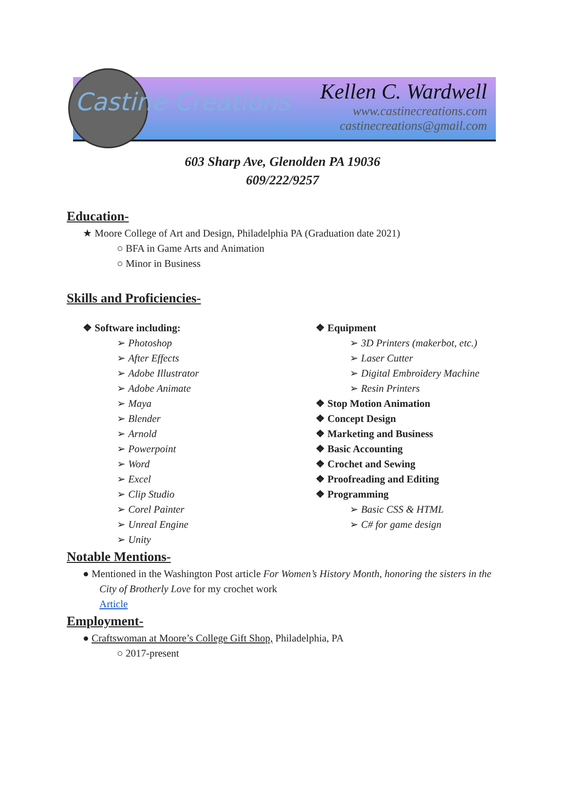Castine Creations
Kellen C. Wardwell
www.castinecreations.com
castinecreations@gmail.com
603 Sharp Ave, Glenolden PA 19036
609/222/9257
Education-
★ Moore College of Art and Design, Philadelphia PA (Graduation date 2021)
○ BFA in Game Arts and Animation
○ Minor in Business
Skills and Proficiencies-
❖ Software including:
➢ Photoshop
➢ After Effects
➢ Adobe Illustrator
➢ Adobe Animate
➢ Maya
➢ Blender
➢ Arnold
➢ Powerpoint
➢ Word
➢ Excel
➢ Clip Studio
➢ Corel Painter
➢ Unreal Engine
➢ Unity
❖ Equipment
➢ 3D Printers (makerbot, etc.)
➢ Laser Cutter
➢ Digital Embroidery Machine
➢ Resin Printers
❖ Stop Motion Animation
❖ Concept Design
❖ Marketing and Business
❖ Basic Accounting
❖ Crochet and Sewing
❖ Proofreading and Editing
❖ Programming
➢ Basic CSS & HTML
➢ C# for game design
Notable Mentions-
● Mentioned in the Washington Post article For Women’s History Month, honoring the sisters in the City of Brotherly Love for my crochet work
Article
Employment-
● Craftswoman at Moore’s College Gift Shop, Philadelphia, PA
○ 2017-present